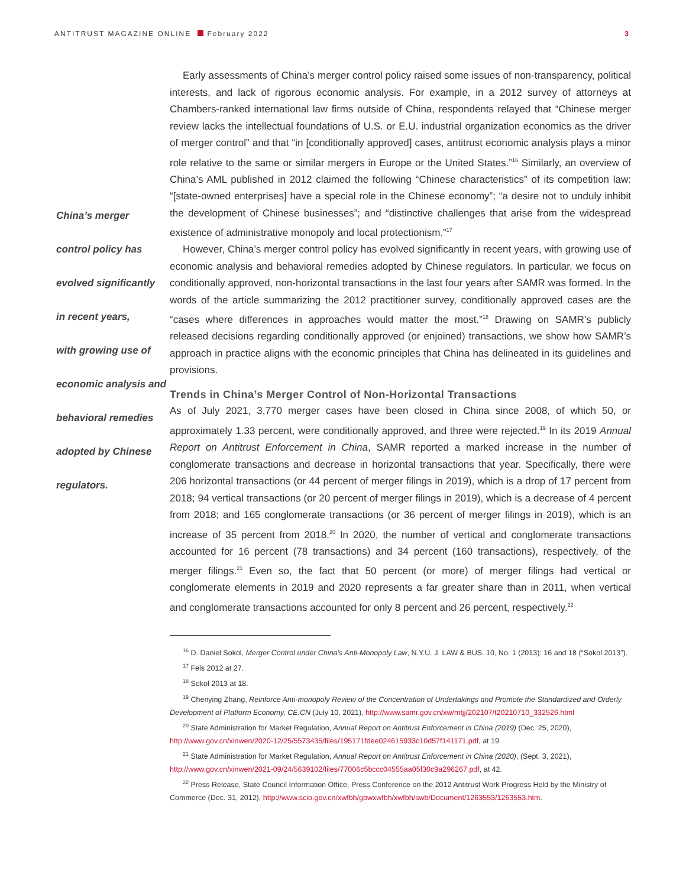ANTITRUST MAGAZINE ONLINE February 2022
3
China’s merger
control policy has
evolved significantly
in recent years,
with growing use of
economic analysis and
behavioral remedies
adopted by Chinese
regulators.
Early assessments of China’s merger control policy raised some issues of non-transparency, political interests, and lack of rigorous economic analysis. For example, in a 2012 survey of attorneys at Chambers-ranked international law firms outside of China, respondents relayed that “Chinese merger review lacks the intellectual foundations of U.S. or E.U. industrial organization economics as the driver of merger control” and that “in [conditionally approved] cases, antitrust economic analysis plays a minor role relative to the same or similar mergers in Europe or the United States.”<sup>16</sup> Similarly, an overview of China’s AML published in 2012 claimed the following “Chinese characteristics” of its competition law: “[state-owned enterprises] have a special role in the Chinese economy”; “a desire not to unduly inhibit the development of Chinese businesses”; and “distinctive challenges that arise from the widespread existence of administrative monopoly and local protectionism.”<sup>17</sup>
However, China’s merger control policy has evolved significantly in recent years, with growing use of economic analysis and behavioral remedies adopted by Chinese regulators. In particular, we focus on conditionally approved, non-horizontal transactions in the last four years after SAMR was formed. In the words of the article summarizing the 2012 practitioner survey, conditionally approved cases are the “cases where differences in approaches would matter the most.”<sup>18</sup> Drawing on SAMR’s publicly released decisions regarding conditionally approved (or enjoined) transactions, we show how SAMR’s approach in practice aligns with the economic principles that China has delineated in its guidelines and provisions.
Trends in China’s Merger Control of Non-Horizontal Transactions
As of July 2021, 3,770 merger cases have been closed in China since 2008, of which 50, or approximately 1.33 percent, were conditionally approved, and three were rejected.<sup>19</sup> In its 2019 Annual Report on Antitrust Enforcement in China, SAMR reported a marked increase in the number of conglomerate transactions and decrease in horizontal transactions that year. Specifically, there were 206 horizontal transactions (or 44 percent of merger filings in 2019), which is a drop of 17 percent from 2018; 94 vertical transactions (or 20 percent of merger filings in 2019), which is a decrease of 4 percent from 2018; and 165 conglomerate transactions (or 36 percent of merger filings in 2019), which is an increase of 35 percent from 2018.<sup>20</sup> In 2020, the number of vertical and conglomerate transactions accounted for 16 percent (78 transactions) and 34 percent (160 transactions), respectively, of the merger filings.<sup>21</sup> Even so, the fact that 50 percent (or more) of merger filings had vertical or conglomerate elements in 2019 and 2020 represents a far greater share than in 2011, when vertical and conglomerate transactions accounted for only 8 percent and 26 percent, respectively.<sup>22</sup>
<sup>16</sup> D. Daniel Sokol, Merger Control under China’s Anti-Monopoly Law, N.Y.U. J. LAW & BUS. 10, No. 1 (2013): 16 and 18 (“Sokol 2013”).
<sup>17</sup> Fels 2012 at 27.
<sup>18</sup> Sokol 2013 at 18.
<sup>19</sup> Chenying Zhang, Reinforce Anti-monopoly Review of the Concentration of Undertakings and Promote the Standardized and Orderly Development of Platform Economy, CE.CN (July 10, 2021), http://www.samr.gov.cn/xw/mtjj/202107/t20210710_332526.html
<sup>20</sup> State Administration for Market Regulation, Annual Report on Antitrust Enforcement in China (2019) (Dec. 25, 2020), http://www.gov.cn/xinwen/2020-12/25/5573435/files/195171fdee024615933c10d57f141171.pdf, at 19.
<sup>21</sup> State Administration for Market Regulation, Annual Report on Antitrust Enforcement in China (2020), (Sept. 3, 2021), http://www.gov.cn/xinwen/2021-09/24/5639102/files/77006c5bccc04555aa05f30c9a296267.pdf, at 42.
<sup>22</sup> Press Release, State Council Information Office, Press Conference on the 2012 Antitrust Work Progress Held by the Ministry of Commerce (Dec. 31, 2012), http://www.scio.gov.cn/xwfbh/gbwxwfbh/xwfbh/swb/Document/1263553/1263553.htm.